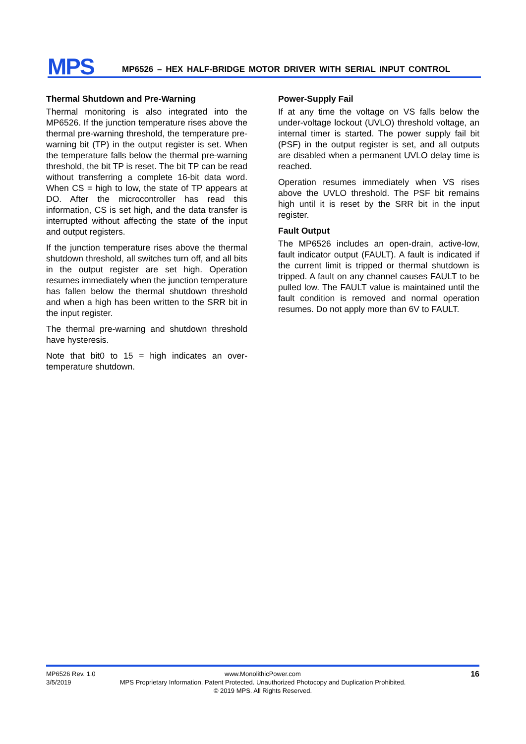MPS
MP6526 – HEX HALF-BRIDGE MOTOR DRIVER WITH SERIAL INPUT CONTROL
Thermal Shutdown and Pre-Warning
Thermal monitoring is also integrated into the MP6526. If the junction temperature rises above the thermal pre-warning threshold, the temperature pre-warning bit (TP) in the output register is set. When the temperature falls below the thermal pre-warning threshold, the bit TP is reset. The bit TP can be read without transferring a complete 16-bit data word. When CS = high to low, the state of TP appears at DO. After the microcontroller has read this information, CS is set high, and the data transfer is interrupted without affecting the state of the input and output registers.
If the junction temperature rises above the thermal shutdown threshold, all switches turn off, and all bits in the output register are set high. Operation resumes immediately when the junction temperature has fallen below the thermal shutdown threshold and when a high has been written to the SRR bit in the input register.
The thermal pre-warning and shutdown threshold have hysteresis.
Note that bit0 to 15 = high indicates an over-temperature shutdown.
Power-Supply Fail
If at any time the voltage on VS falls below the under-voltage lockout (UVLO) threshold voltage, an internal timer is started. The power supply fail bit (PSF) in the output register is set, and all outputs are disabled when a permanent UVLO delay time is reached.
Operation resumes immediately when VS rises above the UVLO threshold. The PSF bit remains high until it is reset by the SRR bit in the input register.
Fault Output
The MP6526 includes an open-drain, active-low, fault indicator output (FAULT). A fault is indicated if the current limit is tripped or thermal shutdown is tripped. A fault on any channel causes FAULT to be pulled low. The FAULT value is maintained until the fault condition is removed and normal operation resumes. Do not apply more than 6V to FAULT.
MP6526 Rev. 1.0
3/5/2019
www.MonolithicPower.com
MPS Proprietary Information. Patent Protected. Unauthorized Photocopy and Duplication Prohibited.
© 2019 MPS. All Rights Reserved.
16